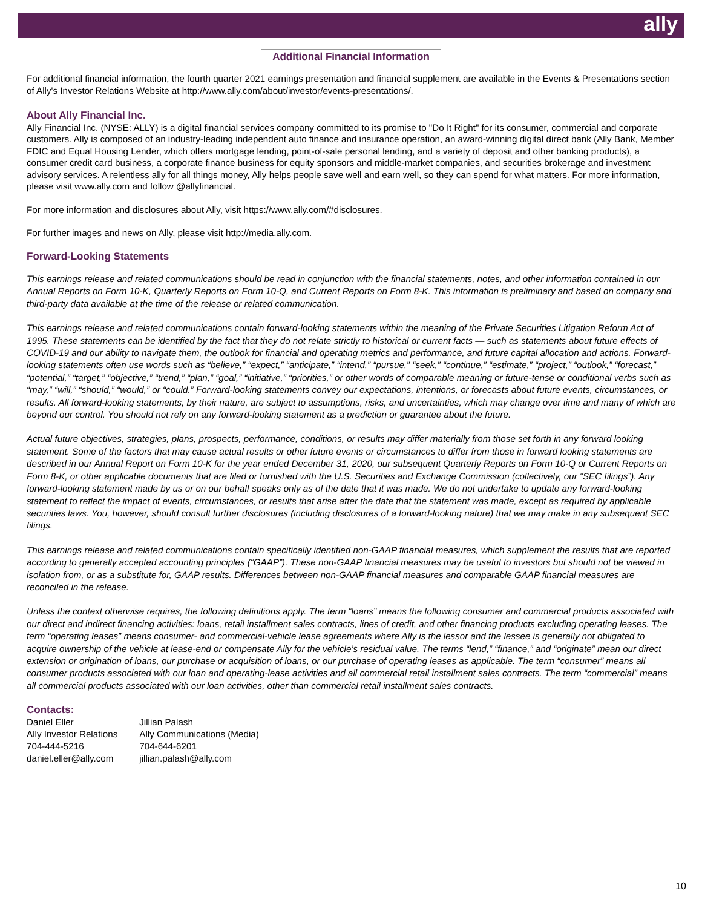ally
Additional Financial Information
For additional financial information, the fourth quarter 2021 earnings presentation and financial supplement are available in the Events & Presentations section of Ally's Investor Relations Website at http://www.ally.com/about/investor/events-presentations/.
About Ally Financial Inc.
Ally Financial Inc. (NYSE: ALLY) is a digital financial services company committed to its promise to "Do It Right" for its consumer, commercial and corporate customers. Ally is composed of an industry-leading independent auto finance and insurance operation, an award-winning digital direct bank (Ally Bank, Member FDIC and Equal Housing Lender, which offers mortgage lending, point-of-sale personal lending, and a variety of deposit and other banking products), a consumer credit card business, a corporate finance business for equity sponsors and middle-market companies, and securities brokerage and investment advisory services. A relentless ally for all things money, Ally helps people save well and earn well, so they can spend for what matters. For more information, please visit www.ally.com and follow @allyfinancial.
For more information and disclosures about Ally, visit https://www.ally.com/#disclosures.
For further images and news on Ally, please visit http://media.ally.com.
Forward-Looking Statements
This earnings release and related communications should be read in conjunction with the financial statements, notes, and other information contained in our Annual Reports on Form 10-K, Quarterly Reports on Form 10-Q, and Current Reports on Form 8-K. This information is preliminary and based on company and third-party data available at the time of the release or related communication.
This earnings release and related communications contain forward-looking statements within the meaning of the Private Securities Litigation Reform Act of 1995. These statements can be identified by the fact that they do not relate strictly to historical or current facts — such as statements about future effects of COVID-19 and our ability to navigate them, the outlook for financial and operating metrics and performance, and future capital allocation and actions. Forward-looking statements often use words such as “believe,” “expect,” “anticipate,” “intend,” “pursue,” “seek,” “continue,” “estimate,” “project,” “outlook,” “forecast,” “potential,” “target,” “objective,” “trend,” “plan,” “goal,” “initiative,” “priorities,” or other words of comparable meaning or future-tense or conditional verbs such as “may,” “will,” “should,” “would,” or “could.” Forward-looking statements convey our expectations, intentions, or forecasts about future events, circumstances, or results. All forward-looking statements, by their nature, are subject to assumptions, risks, and uncertainties, which may change over time and many of which are beyond our control. You should not rely on any forward-looking statement as a prediction or guarantee about the future.
Actual future objectives, strategies, plans, prospects, performance, conditions, or results may differ materially from those set forth in any forward looking statement. Some of the factors that may cause actual results or other future events or circumstances to differ from those in forward looking statements are described in our Annual Report on Form 10-K for the year ended December 31, 2020, our subsequent Quarterly Reports on Form 10-Q or Current Reports on Form 8-K, or other applicable documents that are filed or furnished with the U.S. Securities and Exchange Commission (collectively, our “SEC filings”). Any forward-looking statement made by us or on our behalf speaks only as of the date that it was made. We do not undertake to update any forward-looking statement to reflect the impact of events, circumstances, or results that arise after the date that the statement was made, except as required by applicable securities laws. You, however, should consult further disclosures (including disclosures of a forward-looking nature) that we may make in any subsequent SEC filings.
This earnings release and related communications contain specifically identified non-GAAP financial measures, which supplement the results that are reported according to generally accepted accounting principles (“GAAP”). These non-GAAP financial measures may be useful to investors but should not be viewed in isolation from, or as a substitute for, GAAP results. Differences between non-GAAP financial measures and comparable GAAP financial measures are reconciled in the release.
Unless the context otherwise requires, the following definitions apply. The term “loans” means the following consumer and commercial products associated with our direct and indirect financing activities: loans, retail installment sales contracts, lines of credit, and other financing products excluding operating leases. The term “operating leases” means consumer- and commercial-vehicle lease agreements where Ally is the lessor and the lessee is generally not obligated to acquire ownership of the vehicle at lease-end or compensate Ally for the vehicle’s residual value. The terms “lend,” “finance,” and “originate” mean our direct extension or origination of loans, our purchase or acquisition of loans, or our purchase of operating leases as applicable. The term “consumer” means all consumer products associated with our loan and operating-lease activities and all commercial retail installment sales contracts. The term “commercial” means all commercial products associated with our loan activities, other than commercial retail installment sales contracts.
Contacts:
| Daniel Eller | Jillian Palash |
| Ally Investor Relations | Ally Communications (Media) |
| 704-444-5216 | 704-644-6201 |
| daniel.eller@ally.com | jillian.palash@ally.com |
10